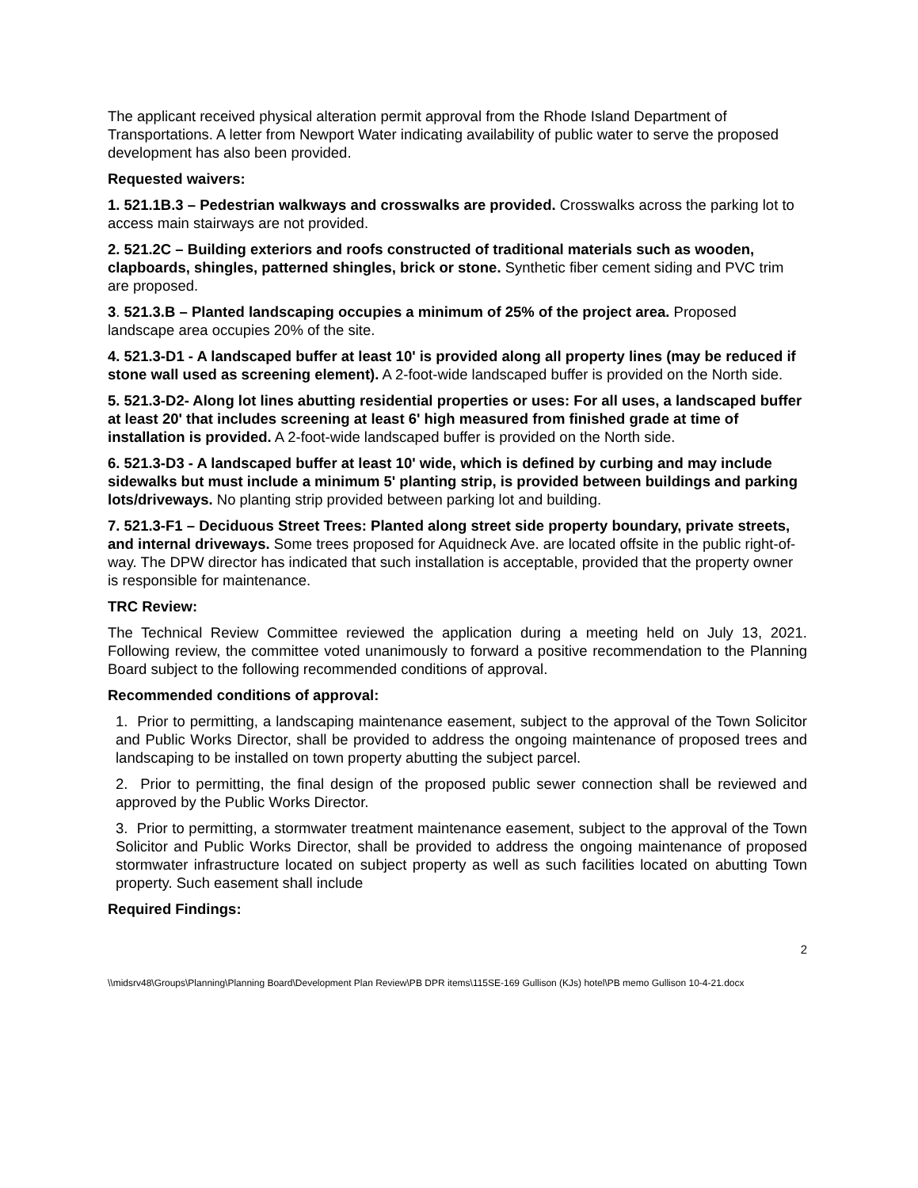The applicant received physical alteration permit approval from the Rhode Island Department of Transportations. A letter from Newport Water indicating availability of public water to serve the proposed development has also been provided.
Requested waivers:
1. 521.1B.3 – Pedestrian walkways and crosswalks are provided. Crosswalks across the parking lot to access main stairways are not provided.
2. 521.2C – Building exteriors and roofs constructed of traditional materials such as wooden, clapboards, shingles, patterned shingles, brick or stone. Synthetic fiber cement siding and PVC trim are proposed.
3. 521.3.B – Planted landscaping occupies a minimum of 25% of the project area. Proposed landscape area occupies 20% of the site.
4. 521.3-D1 - A landscaped buffer at least 10' is provided along all property lines (may be reduced if stone wall used as screening element). A 2-foot-wide landscaped buffer is provided on the North side.
5. 521.3-D2- Along lot lines abutting residential properties or uses: For all uses, a landscaped buffer at least 20' that includes screening at least 6' high measured from finished grade at time of installation is provided. A 2-foot-wide landscaped buffer is provided on the North side.
6. 521.3-D3 - A landscaped buffer at least 10' wide, which is defined by curbing and may include sidewalks but must include a minimum 5' planting strip, is provided between buildings and parking lots/driveways. No planting strip provided between parking lot and building.
7. 521.3-F1 – Deciduous Street Trees: Planted along street side property boundary, private streets, and internal driveways. Some trees proposed for Aquidneck Ave. are located offsite in the public right-of-way. The DPW director has indicated that such installation is acceptable, provided that the property owner is responsible for maintenance.
TRC Review:
The Technical Review Committee reviewed the application during a meeting held on July 13, 2021. Following review, the committee voted unanimously to forward a positive recommendation to the Planning Board subject to the following recommended conditions of approval.
Recommended conditions of approval:
1. Prior to permitting, a landscaping maintenance easement, subject to the approval of the Town Solicitor and Public Works Director, shall be provided to address the ongoing maintenance of proposed trees and landscaping to be installed on town property abutting the subject parcel.
2. Prior to permitting, the final design of the proposed public sewer connection shall be reviewed and approved by the Public Works Director.
3. Prior to permitting, a stormwater treatment maintenance easement, subject to the approval of the Town Solicitor and Public Works Director, shall be provided to address the ongoing maintenance of proposed stormwater infrastructure located on subject property as well as such facilities located on abutting Town property. Such easement shall include
Required Findings:
2
\\midsrv48\Groups\Planning\Planning Board\Development Plan Review\PB DPR items\115SE-169 Gullison (KJs) hotel\PB memo Gullison 10-4-21.docx